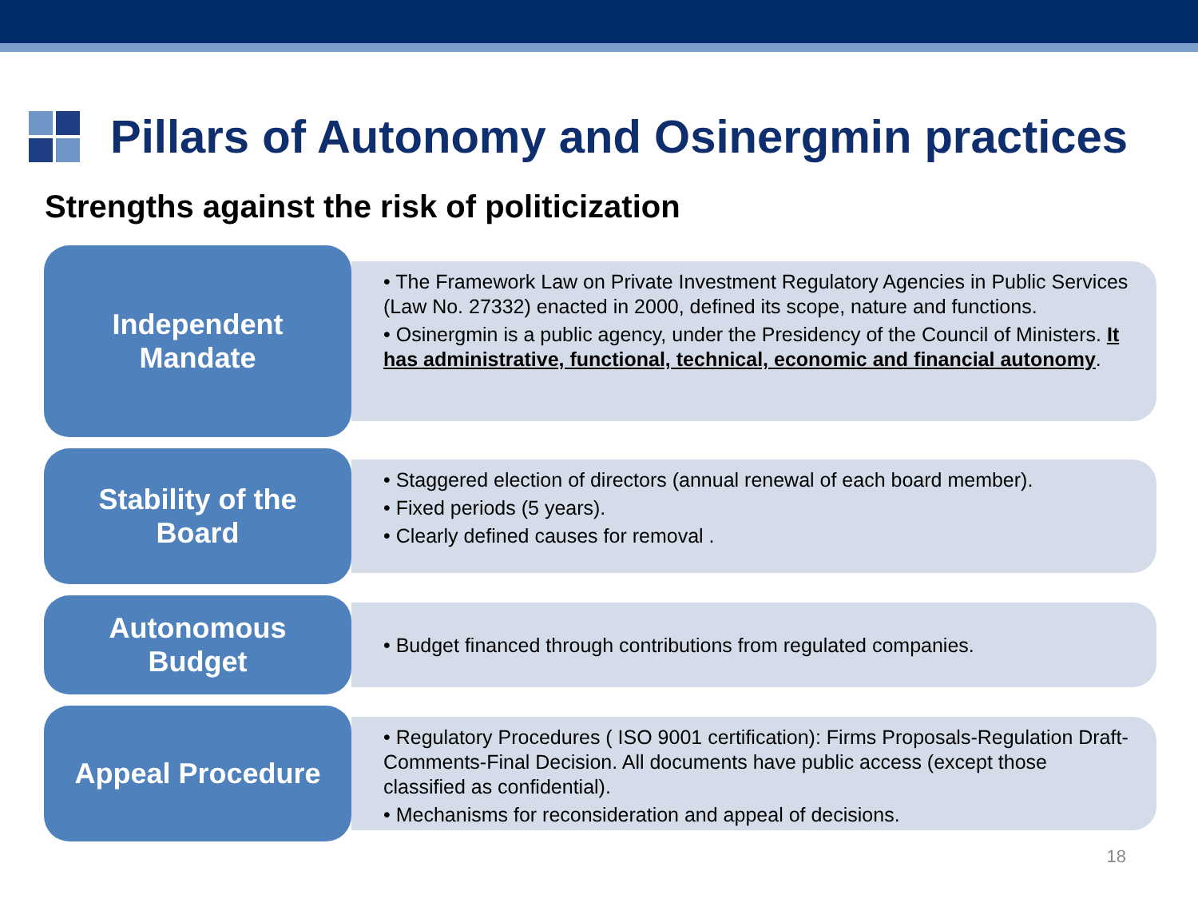Pillars of Autonomy and Osinergmin practices
Strengths against the risk of politicization
Independent
Mandate
• The Framework Law on Private Investment Regulatory Agencies in Public Services (Law No. 27332) enacted in 2000, defined its scope, nature and functions.
• Osinergmin is a public agency, under the Presidency of the Council of Ministers. It has administrative, functional, technical, economic and financial autonomy.
Stability of the
Board
• Staggered election of directors (annual renewal of each board member).
• Fixed periods (5 years).
• Clearly defined causes for removal .
Autonomous
Budget
• Budget financed through contributions from regulated companies.
Appeal Procedure
• Regulatory Procedures ( ISO 9001 certification): Firms Proposals-Regulation Draft- Comments-Final Decision. All documents have public access (except those classified as confidential).
• Mechanisms for reconsideration and appeal of decisions.
18